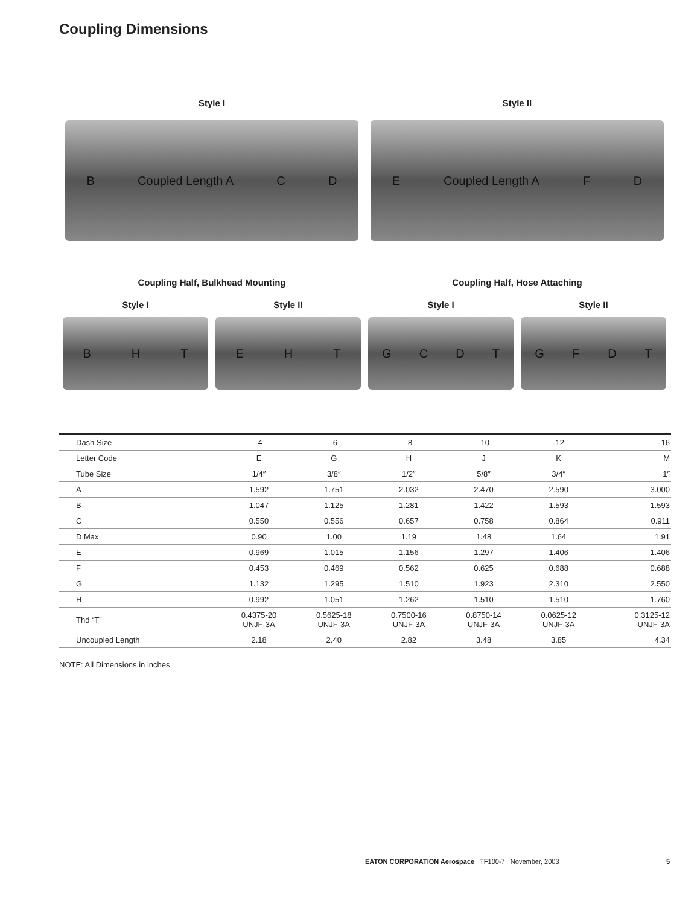Coupling Dimensions
Style I
B Coupled Length A C D
Style II
E Coupled Length A F D
Coupling Half, Bulkhead Mounting
Coupling Half, Hose Attaching
Style I
BHT
Style II
EHT
Style I
GCDT
Style II
GFDT
| Dash Size | -4 | -6 | -8 | -10 | -12 | -16 |
| Letter Code | E | G | H | J | K | M |
| Tube Size | 1/4″ | 3/8″ | 1/2″ | 5/8″ | 3/4″ | 1″ |
| A | 1.592 | 1.751 | 2.032 | 2.470 | 2.590 | 3.000 |
| B | 1.047 | 1.125 | 1.281 | 1.422 | 1.593 | 1.593 |
| C | 0.550 | 0.556 | 0.657 | 0.758 | 0.864 | 0.911 |
| D Max | 0.90 | 1.00 | 1.19 | 1.48 | 1.64 | 1.91 |
| E | 0.969 | 1.015 | 1.156 | 1.297 | 1.406 | 1.406 |
| F | 0.453 | 0.469 | 0.562 | 0.625 | 0.688 | 0.688 |
| G | 1.132 | 1.295 | 1.510 | 1.923 | 2.310 | 2.550 |
| H | 0.992 | 1.051 | 1.262 | 1.510 | 1.510 | 1.760 |
| Thd “T” | 0.4375-20 UNJF-3A | 0.5625-18 UNJF-3A | 0.7500-16 UNJF-3A | 0.8750-14 UNJF-3A | 0.0625-12 UNJF-3A | 0.3125-12 UNJF-3A |
| Uncoupled Length | 2.18 | 2.40 | 2.82 | 3.48 | 3.85 | 4.34 |
NOTE: All Dimensions in inches
EATON CORPORATION Aerospace TF100-7 November, 2003 5